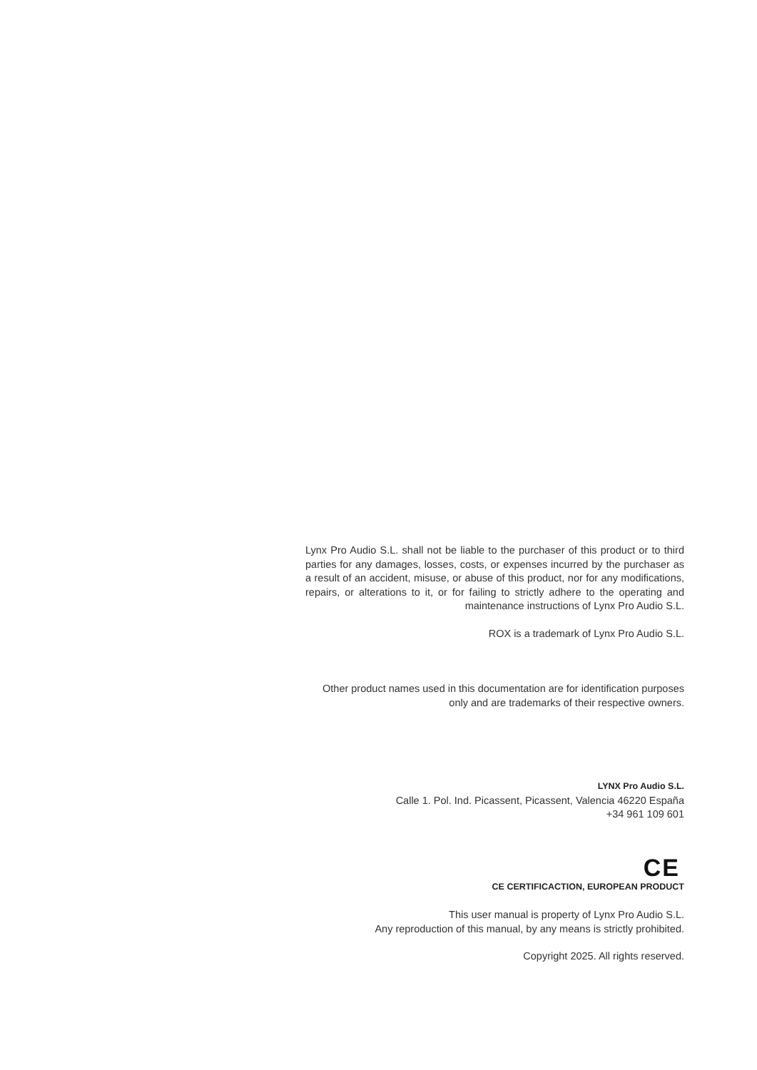Lynx Pro Audio S.L. shall not be liable to the purchaser of this product or to third parties for any damages, losses, costs, or expenses incurred by the purchaser as a result of an accident, misuse, or abuse of this product, nor for any modifications, repairs, or alterations to it, or for failing to strictly adhere to the operating and maintenance instructions of Lynx Pro Audio S.L.
ROX is a trademark of Lynx Pro Audio S.L.
Other product names used in this documentation are for identification purposes only and are trademarks of their respective owners.
LYNX Pro Audio S.L.
Calle 1. Pol. Ind. Picassent, Picassent, Valencia 46220 España
+34 961 109 601
CE
CE CERTIFICACTION, EUROPEAN PRODUCT
This user manual is property of Lynx Pro Audio S.L.
Any reproduction of this manual, by any means is strictly prohibited.
Copyright 2025. All rights reserved.